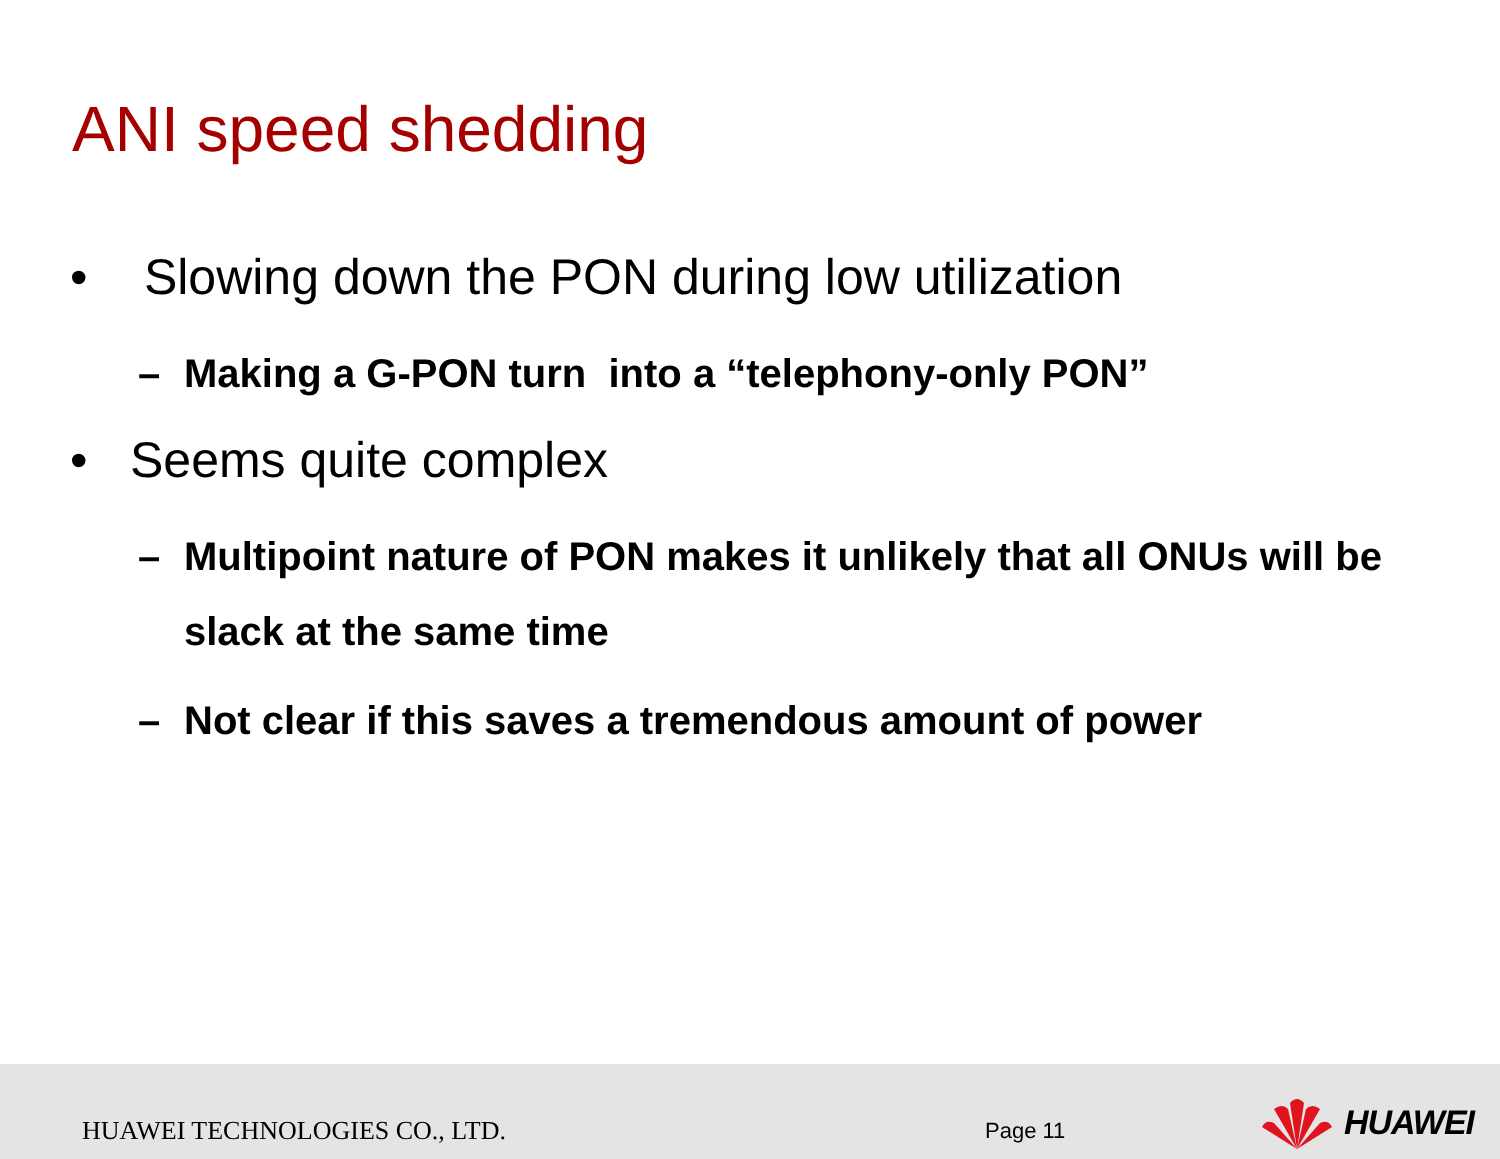ANI speed shedding
• Slowing down the PON during low utilization
– Making a G-PON turn into a “telephony-only PON”
• Seems quite complex
– Multipoint nature of PON makes it unlikely that all ONUs will be slack at the same time
– Not clear if this saves a tremendous amount of power
HUAWEI TECHNOLOGIES CO., LTD. Page 11
HUAWEI